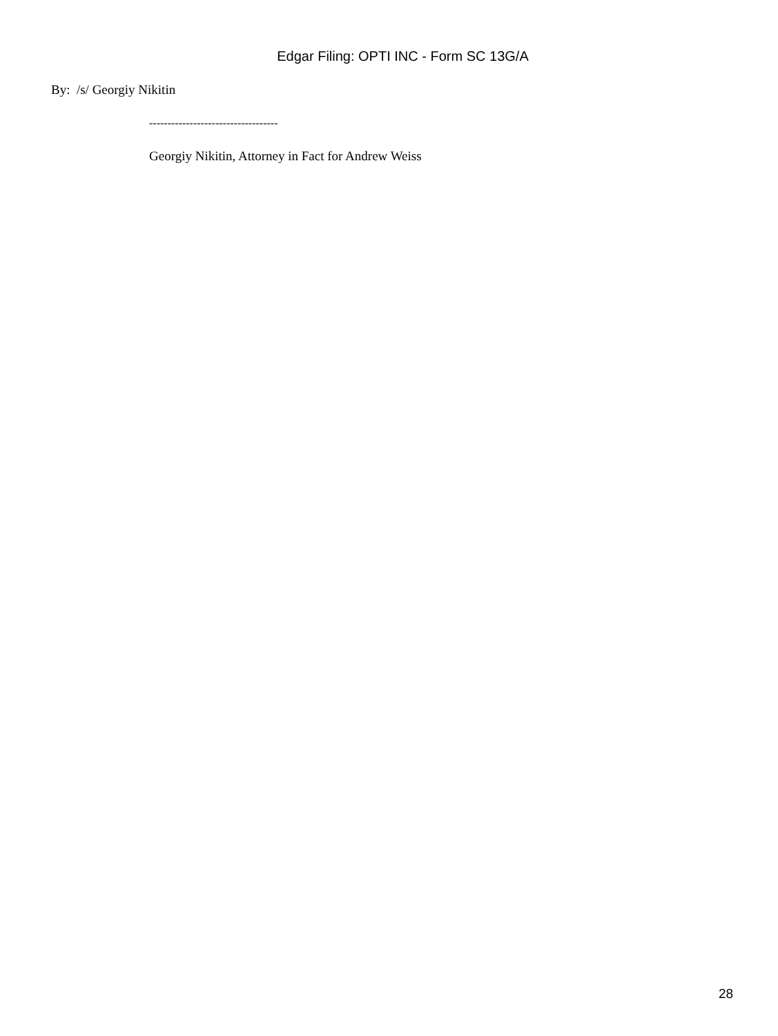Edgar Filing: OPTI INC - Form SC 13G/A
By: /s/ Georgiy Nikitin
-----------------------------------
Georgiy Nikitin, Attorney in Fact for Andrew Weiss
28